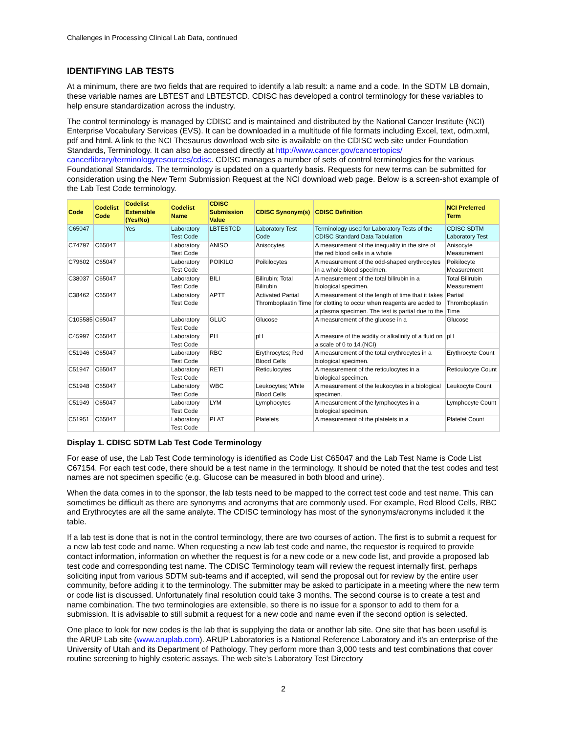Challenges in Processing Clinical Lab Data, continued
IDENTIFYING LAB TESTS
At a minimum, there are two fields that are required to identify a lab result: a name and a code. In the SDTM LB domain, these variable names are LBTEST and LBTESTCD. CDISC has developed a control terminology for these variables to help ensure standardization across the industry.
The control terminology is managed by CDISC and is maintained and distributed by the National Cancer Institute (NCI) Enterprise Vocabulary Services (EVS). It can be downloaded in a multitude of file formats including Excel, text, odm.xml, pdf and html. A link to the NCI Thesaurus download web site is available on the CDISC web site under Foundation Standards, Terminology. It can also be accessed directly at http://www.cancer.gov/cancertopics/ cancerlibrary/terminologyresources/cdisc. CDISC manages a number of sets of control terminologies for the various Foundational Standards. The terminology is updated on a quarterly basis. Requests for new terms can be submitted for consideration using the New Term Submission Request at the NCI download web page. Below is a screen-shot example of the Lab Test Code terminology.
| Code | Codelist Code | Codelist Extensible (Yes/No) | Codelist Name | CDISC Submission Value | CDISC Synonym(s) | CDISC Definition | NCI Preferred Term |
| --- | --- | --- | --- | --- | --- | --- | --- |
| C65047 | | Yes | Laboratory Test Code | LBTESTCD | Laboratory Test Code | Terminology used for Laboratory Tests of the CDISC Standard Data Tabulation | CDISC SDTM Laboratory Test |
| C74797 | C65047 | | Laboratory Test Code | ANISO | Anisocytes | A measurement of the inequality in the size of the red blood cells in a whole | Anisocyte Measurement |
| C79602 | C65047 | | Laboratory Test Code | POIKILO | Poikilocytes | A measurement of the odd-shaped erythrocytes in a whole blood specimen. | Poikilocyte Measurement |
| C38037 | C65047 | | Laboratory Test Code | BILI | Bilirubin; Total Bilirubin | A measurement of the total bilirubin in a biological specimen. | Total Bilirubin Measurement |
| C38462 | C65047 | | Laboratory Test Code | APTT | Activated Partial Thromboplastin Time | A measurement of the length of time that it takes for clotting to occur when reagents are added to a plasma specimen. The test is partial due to the | Partial Thromboplastin Time |
| C105585 | C65047 | | Laboratory Test Code | GLUC | Glucose | A measurement of the glucose in a | Glucose |
| C45997 | C65047 | | Laboratory Test Code | PH | pH | A measure of the acidity or alkalinity of a fluid on a scale of 0 to 14.(NCI) | pH |
| C51946 | C65047 | | Laboratory Test Code | RBC | Erythrocytes; Red Blood Cells | A measurement of the total erythrocytes in a biological specimen. | Erythrocyte Count |
| C51947 | C65047 | | Laboratory Test Code | RETI | Reticulocytes | A measurement of the reticulocytes in a biological specimen. | Reticulocyte Count |
| C51948 | C65047 | | Laboratory Test Code | WBC | Leukocytes; White Blood Cells | A measurement of the leukocytes in a biological specimen. | Leukocyte Count |
| C51949 | C65047 | | Laboratory Test Code | LYM | Lymphocytes | A measurement of the lymphocytes in a biological specimen. | Lymphocyte Count |
| C51951 | C65047 | | Laboratory Test Code | PLAT | Platelets | A measurement of the platelets in a | Platelet Count |
Display 1. CDISC SDTM Lab Test Code Terminology
For ease of use, the Lab Test Code terminology is identified as Code List C65047 and the Lab Test Name is Code List C67154. For each test code, there should be a test name in the terminology. It should be noted that the test codes and test names are not specimen specific (e.g. Glucose can be measured in both blood and urine).
When the data comes in to the sponsor, the lab tests need to be mapped to the correct test code and test name. This can sometimes be difficult as there are synonyms and acronyms that are commonly used. For example, Red Blood Cells, RBC and Erythrocytes are all the same analyte. The CDISC terminology has most of the synonyms/acronyms included it the table.
If a lab test is done that is not in the control terminology, there are two courses of action. The first is to submit a request for a new lab test code and name. When requesting a new lab test code and name, the requestor is required to provide contact information, information on whether the request is for a new code or a new code list, and provide a proposed lab test code and corresponding test name. The CDISC Terminology team will review the request internally first, perhaps soliciting input from various SDTM sub-teams and if accepted, will send the proposal out for review by the entire user community, before adding it to the terminology. The submitter may be asked to participate in a meeting where the new term or code list is discussed. Unfortunately final resolution could take 3 months. The second course is to create a test and name combination. The two terminologies are extensible, so there is no issue for a sponsor to add to them for a submission. It is advisable to still submit a request for a new code and name even if the second option is selected.
One place to look for new codes is the lab that is supplying the data or another lab site. One site that has been useful is the ARUP Lab site (www.aruplab.com). ARUP Laboratories is a National Reference Laboratory and it’s an enterprise of the University of Utah and its Department of Pathology. They perform more than 3,000 tests and test combinations that cover routine screening to highly esoteric assays. The web site’s Laboratory Test Directory
2